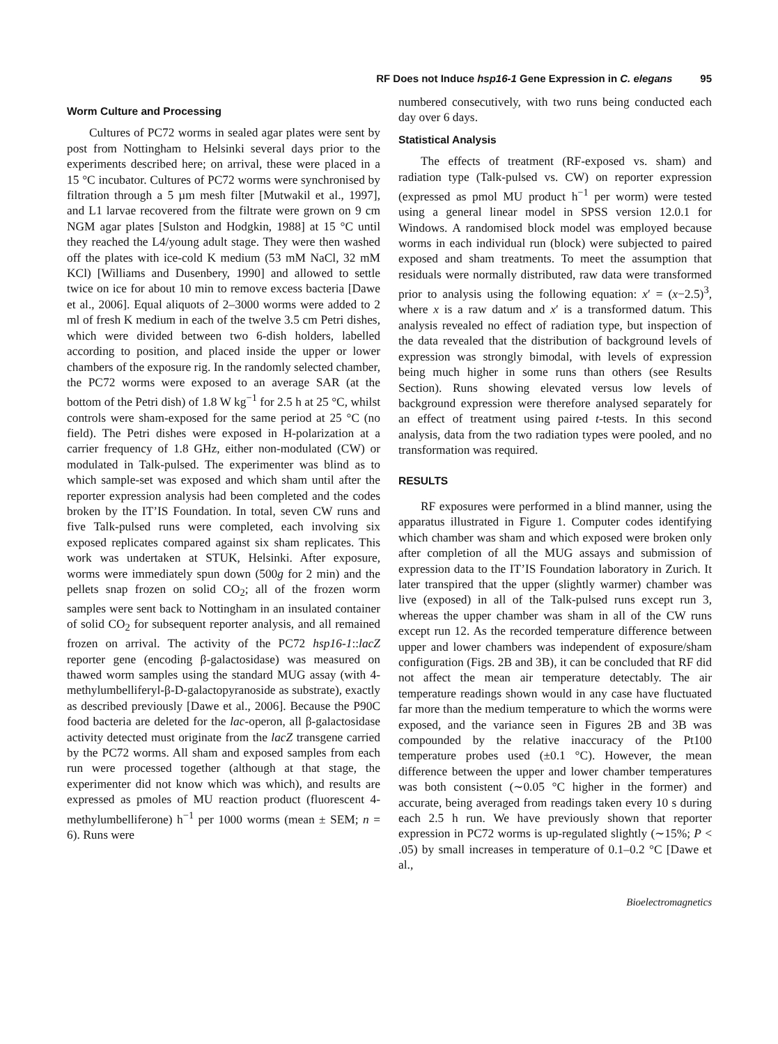RF Does not Induce hsp16-1 Gene Expression in C. elegans 95
Worm Culture and Processing
Cultures of PC72 worms in sealed agar plates were sent by post from Nottingham to Helsinki several days prior to the experiments described here; on arrival, these were placed in a 15 °C incubator. Cultures of PC72 worms were synchronised by filtration through a 5 µm mesh filter [Mutwakil et al., 1997], and L1 larvae recovered from the filtrate were grown on 9 cm NGM agar plates [Sulston and Hodgkin, 1988] at 15 °C until they reached the L4/young adult stage. They were then washed off the plates with ice-cold K medium (53 mM NaCl, 32 mM KCl) [Williams and Dusenbery, 1990] and allowed to settle twice on ice for about 10 min to remove excess bacteria [Dawe et al., 2006]. Equal aliquots of 2–3000 worms were added to 2 ml of fresh K medium in each of the twelve 3.5 cm Petri dishes, which were divided between two 6-dish holders, labelled according to position, and placed inside the upper or lower chambers of the exposure rig. In the randomly selected chamber, the PC72 worms were exposed to an average SAR (at the bottom of the Petri dish) of 1.8 W kg<sup>−1</sup> for 2.5 h at 25 °C, whilst controls were sham-exposed for the same period at 25 °C (no field). The Petri dishes were exposed in H-polarization at a carrier frequency of 1.8 GHz, either non-modulated (CW) or modulated in Talk-pulsed. The experimenter was blind as to which sample-set was exposed and which sham until after the reporter expression analysis had been completed and the codes broken by the IT’IS Foundation. In total, seven CW runs and five Talk-pulsed runs were completed, each involving six exposed replicates compared against six sham replicates. This work was undertaken at STUK, Helsinki. After exposure, worms were immediately spun down (500g for 2 min) and the pellets snap frozen on solid CO<sub>2</sub>; all of the frozen worm samples were sent back to Nottingham in an insulated container of solid CO<sub>2</sub> for subsequent reporter analysis, and all remained frozen on arrival. The activity of the PC72 hsp16-1::lacZ reporter gene (encoding β-galactosidase) was measured on thawed worm samples using the standard MUG assay (with 4-methylumbelliferyl-β-D-galactopyranoside as substrate), exactly as described previously [Dawe et al., 2006]. Because the P90C food bacteria are deleted for the lac-operon, all β-galactosidase activity detected must originate from the lacZ transgene carried by the PC72 worms. All sham and exposed samples from each run were processed together (although at that stage, the experimenter did not know which was which), and results are expressed as pmoles of MU reaction product (fluorescent 4-methylumbelliferone) h<sup>−1</sup> per 1000 worms (mean ± SEM; n = 6). Runs were
numbered consecutively, with two runs being conducted each day over 6 days.
Statistical Analysis
The effects of treatment (RF-exposed vs. sham) and radiation type (Talk-pulsed vs. CW) on reporter expression (expressed as pmol MU product h<sup>−1</sup> per worm) were tested using a general linear model in SPSS version 12.0.1 for Windows. A randomised block model was employed because worms in each individual run (block) were subjected to paired exposed and sham treatments. To meet the assumption that residuals were normally distributed, raw data were transformed prior to analysis using the following equation: x′ = (x−2.5)<sup>3</sup>, where x is a raw datum and x′ is a transformed datum. This analysis revealed no effect of radiation type, but inspection of the data revealed that the distribution of background levels of expression was strongly bimodal, with levels of expression being much higher in some runs than others (see Results Section). Runs showing elevated versus low levels of background expression were therefore analysed separately for an effect of treatment using paired t-tests. In this second analysis, data from the two radiation types were pooled, and no transformation was required.
RESULTS
RF exposures were performed in a blind manner, using the apparatus illustrated in Figure 1. Computer codes identifying which chamber was sham and which exposed were broken only after completion of all the MUG assays and submission of expression data to the IT’IS Foundation laboratory in Zurich. It later transpired that the upper (slightly warmer) chamber was live (exposed) in all of the Talk-pulsed runs except run 3, whereas the upper chamber was sham in all of the CW runs except run 12. As the recorded temperature difference between upper and lower chambers was independent of exposure/sham configuration (Figs. 2B and 3B), it can be concluded that RF did not affect the mean air temperature detectably. The air temperature readings shown would in any case have fluctuated far more than the medium temperature to which the worms were exposed, and the variance seen in Figures 2B and 3B was compounded by the relative inaccuracy of the Pt100 temperature probes used (±0.1 °C). However, the mean difference between the upper and lower chamber temperatures was both consistent (∼0.05 °C higher in the former) and accurate, being averaged from readings taken every 10 s during each 2.5 h run. We have previously shown that reporter expression in PC72 worms is up-regulated slightly (∼15%; P < .05) by small increases in temperature of 0.1–0.2 °C [Dawe et al.,
Bioelectromagnetics